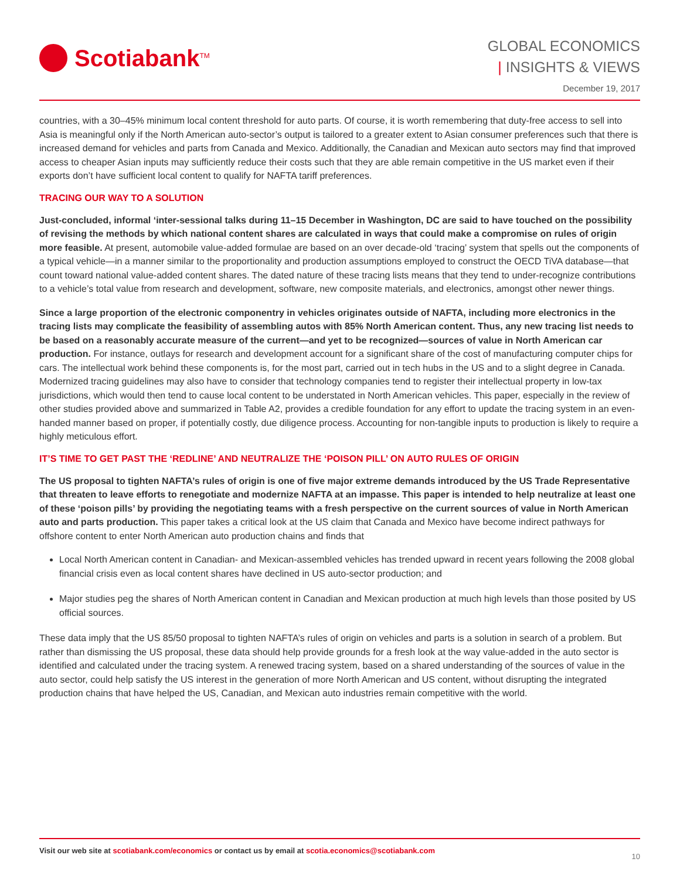Scotiabank<sup>TM</sup>
GLOBAL ECONOMICS
| INSIGHTS & VIEWS
December 19, 2017
countries, with a 30–45% minimum local content threshold for auto parts. Of course, it is worth remembering that duty-free access to sell into Asia is meaningful only if the North American auto-sector’s output is tailored to a greater extent to Asian consumer preferences such that there is increased demand for vehicles and parts from Canada and Mexico. Additionally, the Canadian and Mexican auto sectors may find that improved access to cheaper Asian inputs may sufficiently reduce their costs such that they are able remain competitive in the US market even if their exports don’t have sufficient local content to qualify for NAFTA tariff preferences.
TRACING OUR WAY TO A SOLUTION
Just-concluded, informal ‘inter-sessional talks during 11–15 December in Washington, DC are said to have touched on the possibility of revising the methods by which national content shares are calculated in ways that could make a compromise on rules of origin more feasible. At present, automobile value-added formulae are based on an over decade-old ‘tracing’ system that spells out the components of a typical vehicle—in a manner similar to the proportionality and production assumptions employed to construct the OECD TiVA database—that count toward national value-added content shares. The dated nature of these tracing lists means that they tend to under-recognize contributions to a vehicle’s total value from research and development, software, new composite materials, and electronics, amongst other newer things.
Since a large proportion of the electronic componentry in vehicles originates outside of NAFTA, including more electronics in the tracing lists may complicate the feasibility of assembling autos with 85% North American content. Thus, any new tracing list needs to be based on a reasonably accurate measure of the current—and yet to be recognized—sources of value in North American car production. For instance, outlays for research and development account for a significant share of the cost of manufacturing computer chips for cars. The intellectual work behind these components is, for the most part, carried out in tech hubs in the US and to a slight degree in Canada. Modernized tracing guidelines may also have to consider that technology companies tend to register their intellectual property in low-tax jurisdictions, which would then tend to cause local content to be understated in North American vehicles. This paper, especially in the review of other studies provided above and summarized in Table A2, provides a credible foundation for any effort to update the tracing system in an even-handed manner based on proper, if potentially costly, due diligence process. Accounting for non-tangible inputs to production is likely to require a highly meticulous effort.
IT’S TIME TO GET PAST THE ‘REDLINE’ AND NEUTRALIZE THE ‘POISON PILL’ ON AUTO RULES OF ORIGIN
The US proposal to tighten NAFTA’s rules of origin is one of five major extreme demands introduced by the US Trade Representative that threaten to leave efforts to renegotiate and modernize NAFTA at an impasse. This paper is intended to help neutralize at least one of these ‘poison pills’ by providing the negotiating teams with a fresh perspective on the current sources of value in North American auto and parts production. This paper takes a critical look at the US claim that Canada and Mexico have become indirect pathways for offshore content to enter North American auto production chains and finds that
Local North American content in Canadian- and Mexican-assembled vehicles has trended upward in recent years following the 2008 global financial crisis even as local content shares have declined in US auto-sector production; and
Major studies peg the shares of North American content in Canadian and Mexican production at much high levels than those posited by US official sources.
These data imply that the US 85/50 proposal to tighten NAFTA’s rules of origin on vehicles and parts is a solution in search of a problem. But rather than dismissing the US proposal, these data should help provide grounds for a fresh look at the way value-added in the auto sector is identified and calculated under the tracing system. A renewed tracing system, based on a shared understanding of the sources of value in the auto sector, could help satisfy the US interest in the generation of more North American and US content, without disrupting the integrated production chains that have helped the US, Canadian, and Mexican auto industries remain competitive with the world.
Visit our web site at scotiabank.com/economics or contact us by email at scotia.economics@scotiabank.com
10